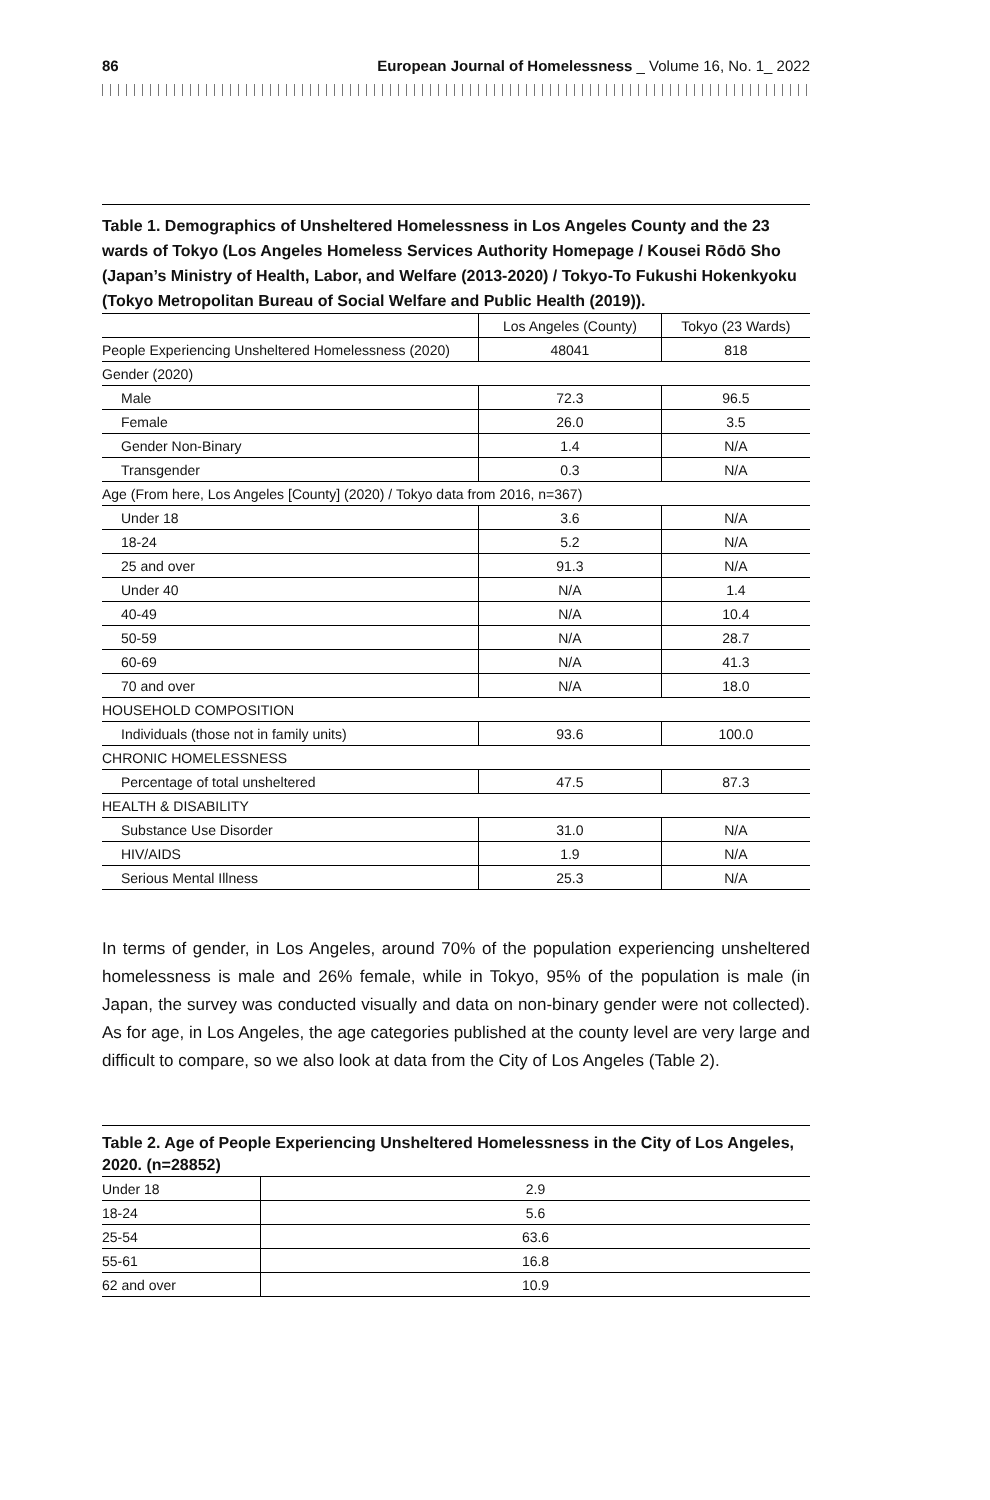86 European Journal of Homelessness _ Volume 16, No. 1_ 2022
Table 1. Demographics of Unsheltered Homelessness in Los Angeles County and the 23 wards of Tokyo (Los Angeles Homeless Services Authority Homepage / Kousei Rōdō Sho (Japan’s Ministry of Health, Labor, and Welfare (2013-2020) / Tokyo-To Fukushi Hokenkyoku (Tokyo Metropolitan Bureau of Social Welfare and Public Health (2019)).
| | Los Angeles (County) | Tokyo (23 Wards) |
| --- | --- | --- |
| People Experiencing Unsheltered Homelessness (2020) | 48041 | 818 |
| Gender (2020) | | |
| Male | 72.3 | 96.5 |
| Female | 26.0 | 3.5 |
| Gender Non-Binary | 1.4 | N/A |
| Transgender | 0.3 | N/A |
| Age (From here, Los Angeles [County] (2020) / Tokyo data from 2016, n=367) | | |
| Under 18 | 3.6 | N/A |
| 18-24 | 5.2 | N/A |
| 25 and over | 91.3 | N/A |
| Under 40 | N/A | 1.4 |
| 40-49 | N/A | 10.4 |
| 50-59 | N/A | 28.7 |
| 60-69 | N/A | 41.3 |
| 70 and over | N/A | 18.0 |
| HOUSEHOLD COMPOSITION | | |
| Individuals (those not in family units) | 93.6 | 100.0 |
| CHRONIC HOMELESSNESS | | |
| Percentage of total unsheltered | 47.5 | 87.3 |
| HEALTH & DISABILITY | | |
| Substance Use Disorder | 31.0 | N/A |
| HIV/AIDS | 1.9 | N/A |
| Serious Mental Illness | 25.3 | N/A |
In terms of gender, in Los Angeles, around 70% of the population experiencing unsheltered homelessness is male and 26% female, while in Tokyo, 95% of the population is male (in Japan, the survey was conducted visually and data on non-binary gender were not collected). As for age, in Los Angeles, the age categories published at the county level are very large and difficult to compare, so we also look at data from the City of Los Angeles (Table 2).
Table 2. Age of People Experiencing Unsheltered Homelessness in the City of Los Angeles, 2020. (n=28852)
| Under 18 | 2.9 |
| 18-24 | 5.6 |
| 25-54 | 63.6 |
| 55-61 | 16.8 |
| 62 and over | 10.9 |